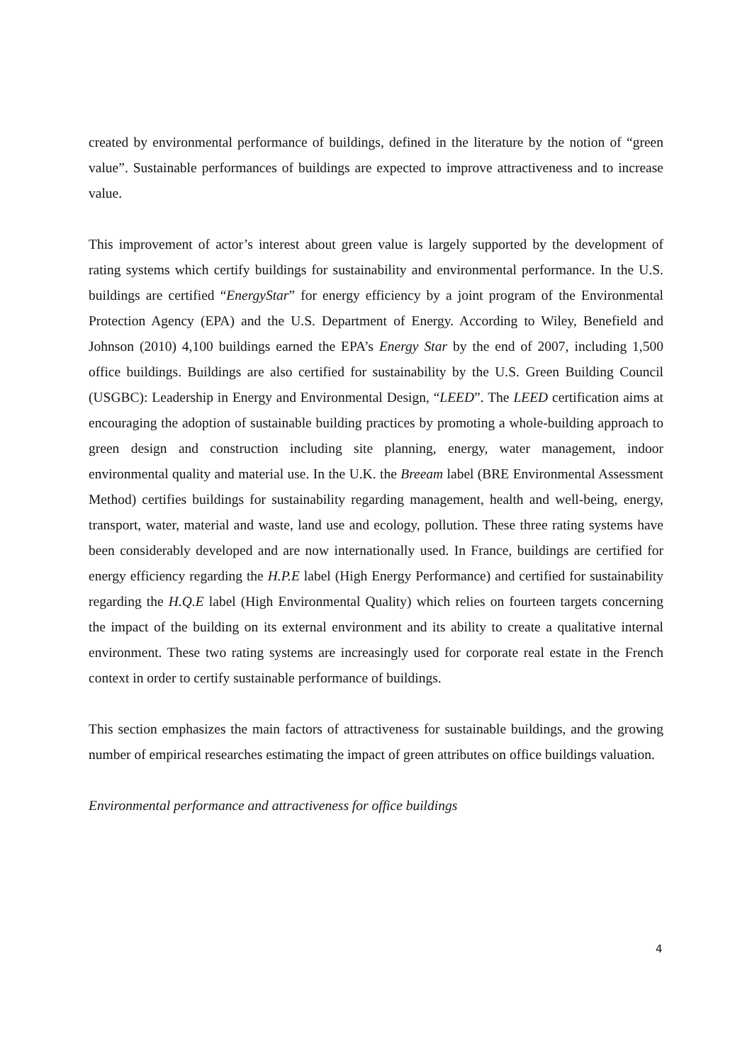created by environmental performance of buildings, defined in the literature by the notion of “green value”. Sustainable performances of buildings are expected to improve attractiveness and to increase value.
This improvement of actor’s interest about green value is largely supported by the development of rating systems which certify buildings for sustainability and environmental performance. In the U.S. buildings are certified “EnergyStar” for energy efficiency by a joint program of the Environmental Protection Agency (EPA) and the U.S. Department of Energy. According to Wiley, Benefield and Johnson (2010) 4,100 buildings earned the EPA’s Energy Star by the end of 2007, including 1,500 office buildings. Buildings are also certified for sustainability by the U.S. Green Building Council (USGBC): Leadership in Energy and Environmental Design, “LEED”. The LEED certification aims at encouraging the adoption of sustainable building practices by promoting a whole-building approach to green design and construction including site planning, energy, water management, indoor environmental quality and material use. In the U.K. the Breeam label (BRE Environmental Assessment Method) certifies buildings for sustainability regarding management, health and well-being, energy, transport, water, material and waste, land use and ecology, pollution. These three rating systems have been considerably developed and are now internationally used. In France, buildings are certified for energy efficiency regarding the H.P.E label (High Energy Performance) and certified for sustainability regarding the H.Q.E label (High Environmental Quality) which relies on fourteen targets concerning the impact of the building on its external environment and its ability to create a qualitative internal environment. These two rating systems are increasingly used for corporate real estate in the French context in order to certify sustainable performance of buildings.
This section emphasizes the main factors of attractiveness for sustainable buildings, and the growing number of empirical researches estimating the impact of green attributes on office buildings valuation.
Environmental performance and attractiveness for office buildings
4